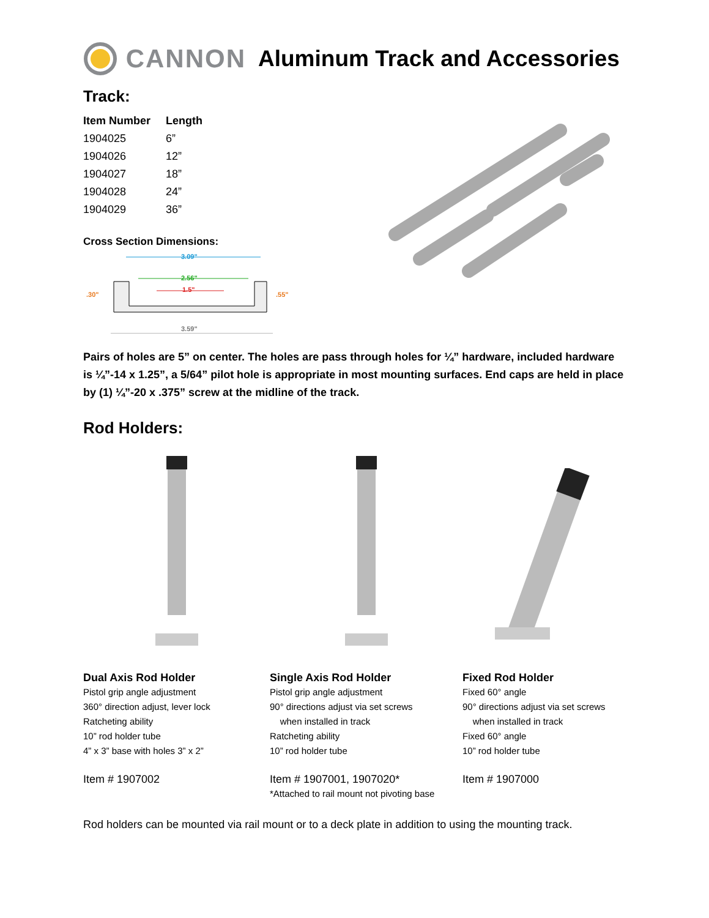CANNON Aluminum Track and Accessories
Track:
| Item Number | Length |
| --- | --- |
| 1904025 | 6” |
| 1904026 | 12” |
| 1904027 | 18” |
| 1904028 | 24” |
| 1904029 | 36” |
Cross Section Dimensions:
3.09"
2.56"
1.5"
.30"
.55"
3.59"
Pairs of holes are 5” on center. The holes are pass through holes for ¼” hardware, included hardware is ¼”-14 x 1.25”, a 5/64” pilot hole is appropriate in most mounting surfaces. End caps are held in place by (1) ¼”-20 x .375” screw at the midline of the track.
Rod Holders:
Dual Axis Rod Holder
Pistol grip angle adjustment
360° direction adjust, lever lock
Ratcheting ability
10” rod holder tube
4” x 3” base with holes 3” x 2”
Item # 1907002
Single Axis Rod Holder
Pistol grip angle adjustment
90° directions adjust via set screws
when installed in track
Ratcheting ability
10” rod holder tube
Item # 1907001, 1907020*
*Attached to rail mount not pivoting base
Fixed Rod Holder
Fixed 60° angle
90° directions adjust via set screws
when installed in track
Fixed 60° angle
10” rod holder tube
Item # 1907000
Rod holders can be mounted via rail mount or to a deck plate in addition to using the mounting track.